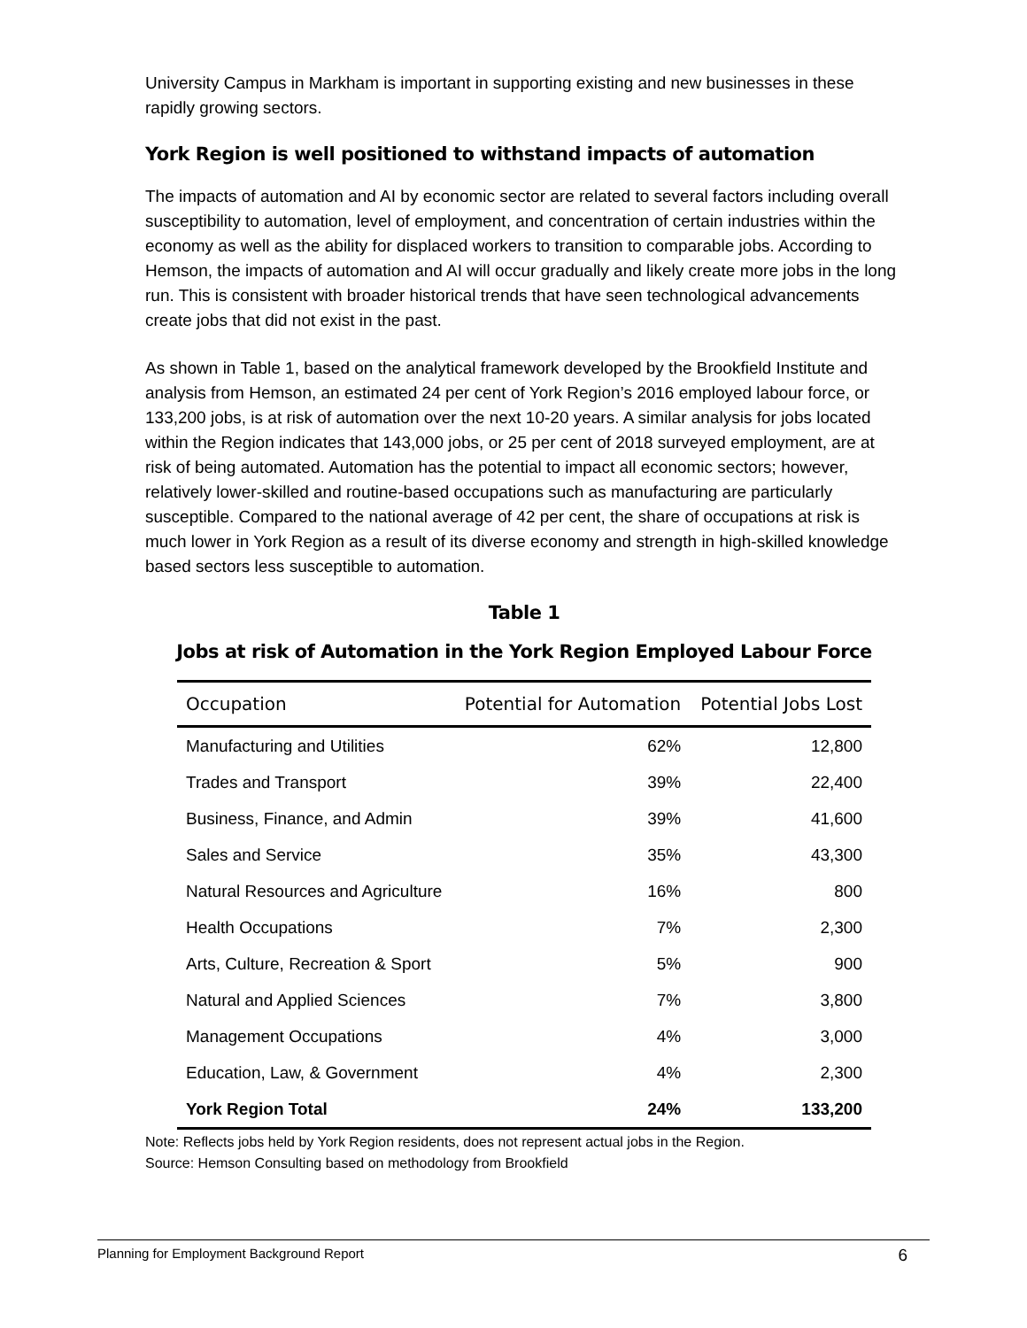University Campus in Markham is important in supporting existing and new businesses in these rapidly growing sectors.
York Region is well positioned to withstand impacts of automation
The impacts of automation and AI by economic sector are related to several factors including overall susceptibility to automation, level of employment, and concentration of certain industries within the economy as well as the ability for displaced workers to transition to comparable jobs. According to Hemson, the impacts of automation and AI will occur gradually and likely create more jobs in the long run. This is consistent with broader historical trends that have seen technological advancements create jobs that did not exist in the past.
As shown in Table 1, based on the analytical framework developed by the Brookfield Institute and analysis from Hemson, an estimated 24 per cent of York Region’s 2016 employed labour force, or 133,200 jobs, is at risk of automation over the next 10-20 years. A similar analysis for jobs located within the Region indicates that 143,000 jobs, or 25 per cent of 2018 surveyed employment, are at risk of being automated. Automation has the potential to impact all economic sectors; however, relatively lower-skilled and routine-based occupations such as manufacturing are particularly susceptible. Compared to the national average of 42 per cent, the share of occupations at risk is much lower in York Region as a result of its diverse economy and strength in high-skilled knowledge based sectors less susceptible to automation.
Table 1
Jobs at risk of Automation in the York Region Employed Labour Force
| Occupation | Potential for Automation | Potential Jobs Lost |
| --- | --- | --- |
| Manufacturing and Utilities | 62% | 12,800 |
| Trades and Transport | 39% | 22,400 |
| Business, Finance, and Admin | 39% | 41,600 |
| Sales and Service | 35% | 43,300 |
| Natural Resources and Agriculture | 16% | 800 |
| Health Occupations | 7% | 2,300 |
| Arts, Culture, Recreation & Sport | 5% | 900 |
| Natural and Applied Sciences | 7% | 3,800 |
| Management Occupations | 4% | 3,000 |
| Education, Law, & Government | 4% | 2,300 |
| York Region Total | 24% | 133,200 |
Note: Reflects jobs held by York Region residents, does not represent actual jobs in the Region.
Source: Hemson Consulting based on methodology from Brookfield
Planning for Employment Background Report 6